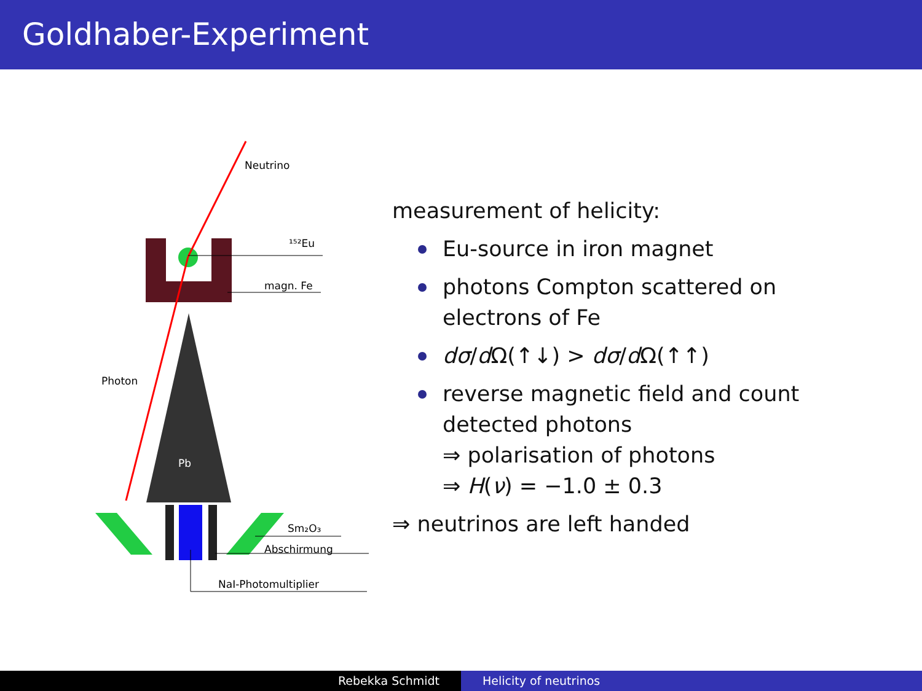Goldhaber-Experiment
Pb
Neutrino
¹⁵²Eu
magn. Fe
Photon
Sm₂O₃
Abschirmung
NaI-Photomultiplier
measurement of helicity:
Eu-source in iron magnet
photons Compton scattered on
electrons of Fe
dσ/d Ω(↑↓) > dσ/d Ω(↑↑)
reverse magnetic field and count
detected photons
⇒ polarisation of photons
⇒ H(ν) = −1.0 ± 0.3
⇒ neutrinos are left handed
Rebekka Schmidt Helicity of neutrinos